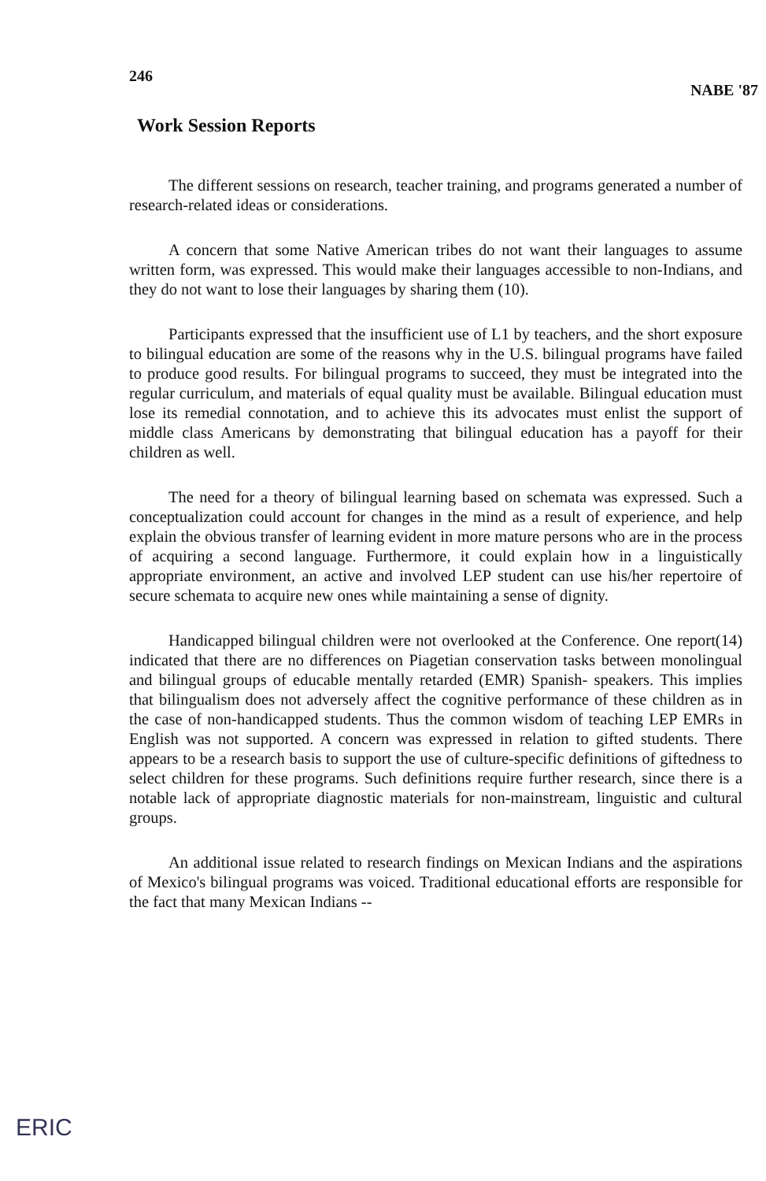246 NABE '87
Work Session Reports
The different sessions on research, teacher training, and programs generated a number of research-related ideas or considerations.
A concern that some Native American tribes do not want their languages to assume written form, was expressed. This would make their languages accessible to non-Indians, and they do not want to lose their languages by sharing them (10).
Participants expressed that the insufficient use of L1 by teachers, and the short exposure to bilingual education are some of the reasons why in the U.S. bilingual programs have failed to produce good results. For bilingual programs to succeed, they must be integrated into the regular curriculum, and materials of equal quality must be available. Bilingual education must lose its remedial connotation, and to achieve this its advocates must enlist the support of middle class Americans by demonstrating that bilingual education has a payoff for their children as well.
The need for a theory of bilingual learning based on schemata was expressed. Such a conceptualization could account for changes in the mind as a result of experience, and help explain the obvious transfer of learning evident in more mature persons who are in the process of acquiring a second language. Furthermore, it could explain how in a linguistically appropriate environment, an active and involved LEP student can use his/her repertoire of secure schemata to acquire new ones while maintaining a sense of dignity.
Handicapped bilingual children were not overlooked at the Conference. One report(14) indicated that there are no differences on Piagetian conservation tasks between monolingual and bilingual groups of educable mentally retarded (EMR) Spanish- speakers. This implies that bilingualism does not adversely affect the cognitive performance of these children as in the case of non-handicapped students. Thus the common wisdom of teaching LEP EMRs in English was not supported. A concern was expressed in relation to gifted students. There appears to be a research basis to support the use of culture-specific definitions of giftedness to select children for these programs. Such definitions require further research, since there is a notable lack of appropriate diagnostic materials for non-mainstream, linguistic and cultural groups.
An additional issue related to research findings on Mexican Indians and the aspirations of Mexico's bilingual programs was voiced. Traditional educational efforts are responsible for the fact that many Mexican Indians --
ERIC